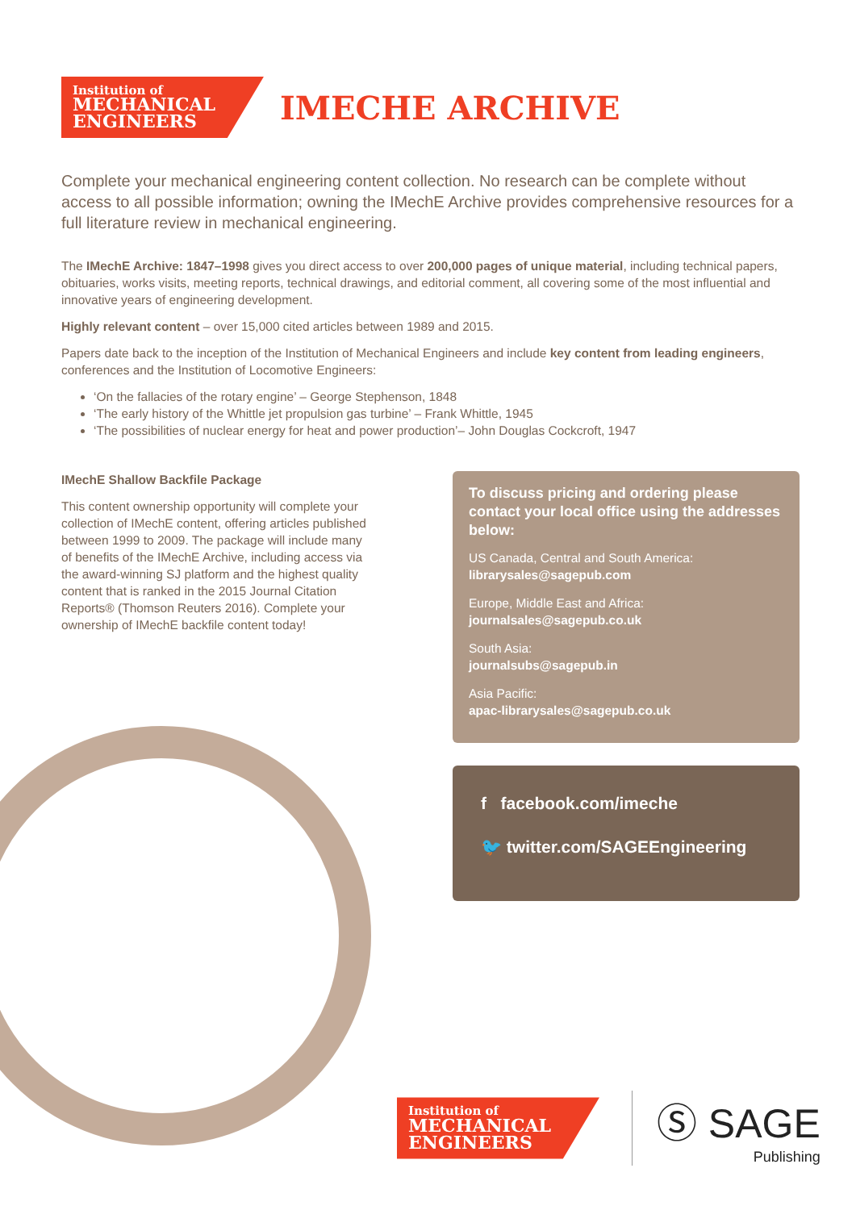Institution of
MECHANICAL
ENGINEERS
IMECHE ARCHIVE
Complete your mechanical engineering content collection. No research can be complete without access to all possible information; owning the IMechE Archive provides comprehensive resources for a full literature review in mechanical engineering.
The IMechE Archive: 1847–1998 gives you direct access to over 200,000 pages of unique material, including technical papers, obituaries, works visits, meeting reports, technical drawings, and editorial comment, all covering some of the most influential and innovative years of engineering development.
Highly relevant content – over 15,000 cited articles between 1989 and 2015.
Papers date back to the inception of the Institution of Mechanical Engineers and include key content from leading engineers, conferences and the Institution of Locomotive Engineers:
‘On the fallacies of the rotary engine’ – George Stephenson, 1848
‘The early history of the Whittle jet propulsion gas turbine’ – Frank Whittle, 1945
‘The possibilities of nuclear energy for heat and power production’– John Douglas Cockcroft, 1947
IMechE Shallow Backfile Package
This content ownership opportunity will complete your collection of IMechE content, offering articles published between 1999 to 2009. The package will include many of benefits of the IMechE Archive, including access via the award-winning SJ platform and the highest quality content that is ranked in the 2015 Journal Citation Reports® (Thomson Reuters 2016). Complete your ownership of IMechE backfile content today!
To discuss pricing and ordering please contact your local office using the addresses below:
US Canada, Central and South America:
librarysales@sagepub.com
Europe, Middle East and Africa:
journalsales@sagepub.co.uk
South Asia:
journalsubs@sagepub.in
Asia Pacific:
apac-librarysales@sagepub.co.uk
f facebook.com/imeche
🐦 twitter.com/SAGEEngineering
Institution of
MECHANICAL
ENGINEERS
Ⓢ SAGE
Publishing